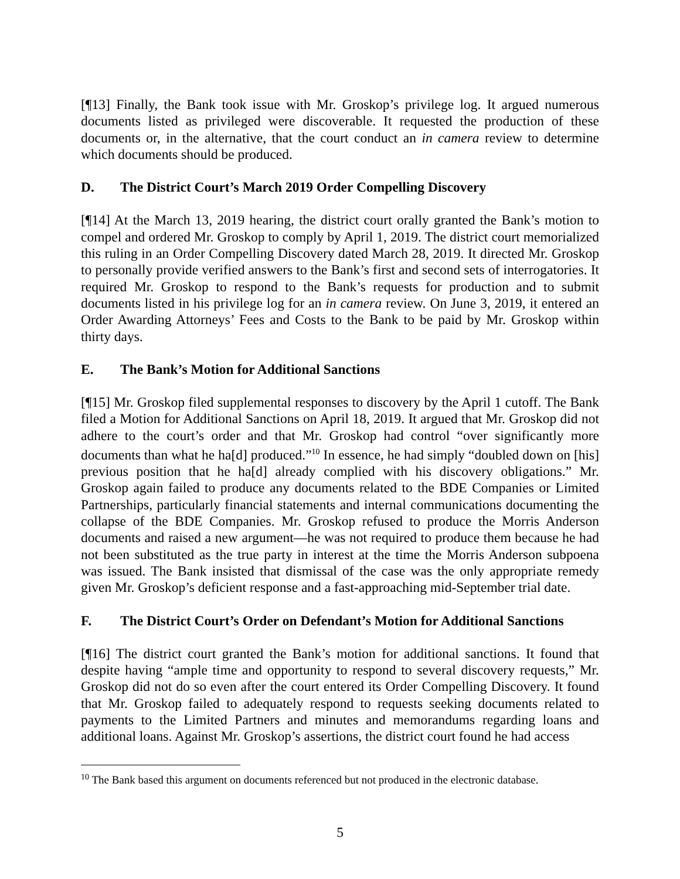[¶13] Finally, the Bank took issue with Mr. Groskop’s privilege log. It argued numerous documents listed as privileged were discoverable. It requested the production of these documents or, in the alternative, that the court conduct an in camera review to determine which documents should be produced.
D. The District Court’s March 2019 Order Compelling Discovery
[¶14] At the March 13, 2019 hearing, the district court orally granted the Bank’s motion to compel and ordered Mr. Groskop to comply by April 1, 2019. The district court memorialized this ruling in an Order Compelling Discovery dated March 28, 2019. It directed Mr. Groskop to personally provide verified answers to the Bank’s first and second sets of interrogatories. It required Mr. Groskop to respond to the Bank’s requests for production and to submit documents listed in his privilege log for an in camera review. On June 3, 2019, it entered an Order Awarding Attorneys’ Fees and Costs to the Bank to be paid by Mr. Groskop within thirty days.
E. The Bank’s Motion for Additional Sanctions
[¶15] Mr. Groskop filed supplemental responses to discovery by the April 1 cutoff. The Bank filed a Motion for Additional Sanctions on April 18, 2019. It argued that Mr. Groskop did not adhere to the court’s order and that Mr. Groskop had control “over significantly more documents than what he ha[d] produced.”<sup>10</sup> In essence, he had simply “doubled down on [his] previous position that he ha[d] already complied with his discovery obligations.” Mr. Groskop again failed to produce any documents related to the BDE Companies or Limited Partnerships, particularly financial statements and internal communications documenting the collapse of the BDE Companies. Mr. Groskop refused to produce the Morris Anderson documents and raised a new argument—he was not required to produce them because he had not been substituted as the true party in interest at the time the Morris Anderson subpoena was issued. The Bank insisted that dismissal of the case was the only appropriate remedy given Mr. Groskop’s deficient response and a fast-approaching mid-September trial date.
F. The District Court’s Order on Defendant’s Motion for Additional Sanctions
[¶16] The district court granted the Bank’s motion for additional sanctions. It found that despite having “ample time and opportunity to respond to several discovery requests,” Mr. Groskop did not do so even after the court entered its Order Compelling Discovery. It found that Mr. Groskop failed to adequately respond to requests seeking documents related to payments to the Limited Partners and minutes and memorandums regarding loans and additional loans. Against Mr. Groskop’s assertions, the district court found he had access
<sup>10</sup> The Bank based this argument on documents referenced but not produced in the electronic database.
5